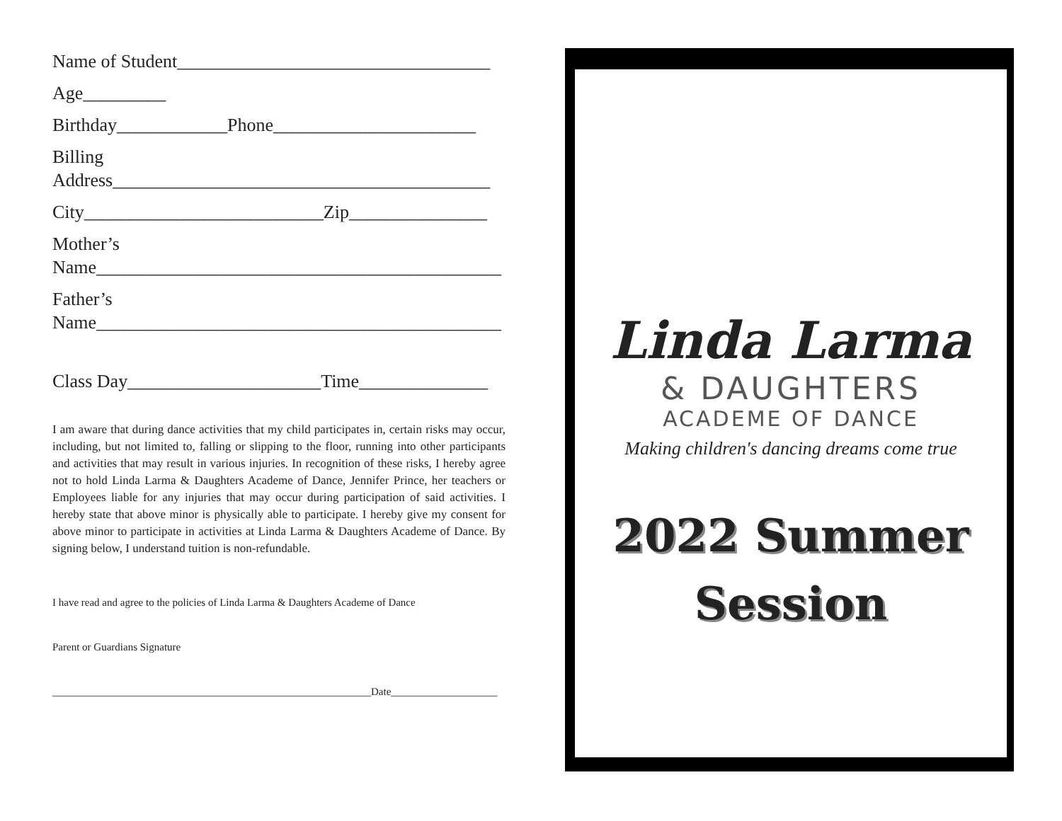Name of Student__________________________________
Age_________
Birthday____________Phone______________________
Billing
Address_________________________________________
City__________________________Zip_______________
Mother’s
Name____________________________________________
Father’s
Name____________________________________________
Class Day_____________________Time______________
I am aware that during dance activities that my child participates in, certain risks may occur, including, but not limited to, falling or slipping to the floor, running into other participants and activities that may result in various injuries. In recognition of these risks, I hereby agree not to hold Linda Larma & Daughters Academe of Dance, Jennifer Prince, her teachers or Employees liable for any injuries that may occur during participation of said activities. I hereby state that above minor is physically able to participate. I hereby give my consent for above minor to participate in activities at Linda Larma & Daughters Academe of Dance. By signing below, I understand tuition is non-refundable.
I have read and agree to the policies of Linda Larma & Daughters Academe of Dance
Parent or Guardians Signature
____________________________________________________________Date____________________
Linda Larma
& DAUGHTERS
ACADEME OF DANCE
Making children's dancing dreams come true
2022 Summer
Session